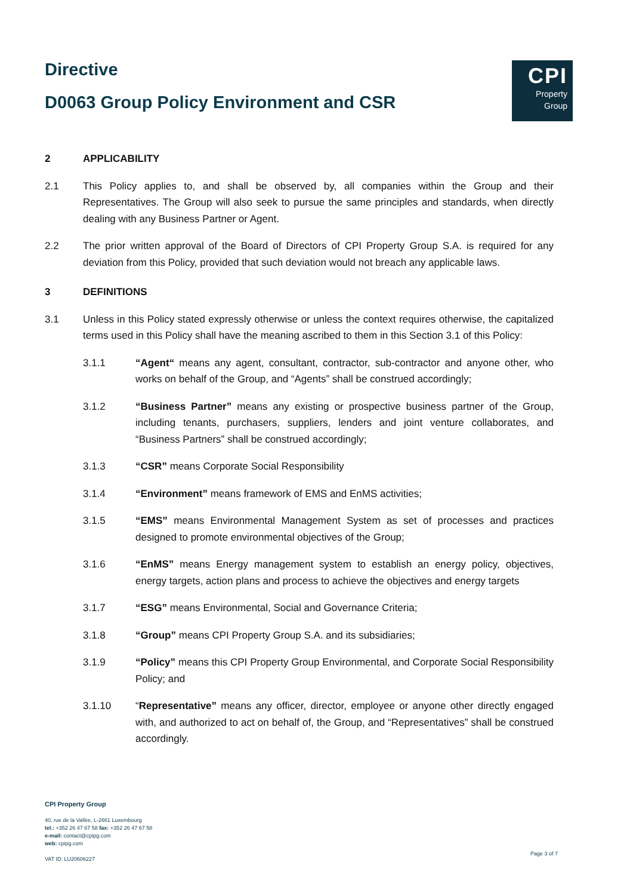Directive
D0063 Group Policy Environment and CSR
CPI
Property
Group
2 APPLICABILITY
2.1 This Policy applies to, and shall be observed by, all companies within the Group and their Representatives. The Group will also seek to pursue the same principles and standards, when directly dealing with any Business Partner or Agent.
2.2 The prior written approval of the Board of Directors of CPI Property Group S.A. is required for any deviation from this Policy, provided that such deviation would not breach any applicable laws.
3 DEFINITIONS
3.1 Unless in this Policy stated expressly otherwise or unless the context requires otherwise, the capitalized terms used in this Policy shall have the meaning ascribed to them in this Section 3.1 of this Policy:
3.1.1 “Agent“ means any agent, consultant, contractor, sub-contractor and anyone other, who works on behalf of the Group, and “Agents” shall be construed accordingly;
3.1.2 “Business Partner” means any existing or prospective business partner of the Group, including tenants, purchasers, suppliers, lenders and joint venture collaborates, and “Business Partners” shall be construed accordingly;
3.1.3 “CSR” means Corporate Social Responsibility
3.1.4 “Environment” means framework of EMS and EnMS activities;
3.1.5 “EMS” means Environmental Management System as set of processes and practices designed to promote environmental objectives of the Group;
3.1.6 “EnMS” means Energy management system to establish an energy policy, objectives, energy targets, action plans and process to achieve the objectives and energy targets
3.1.7 “ESG” means Environmental, Social and Governance Criteria;
3.1.8 “Group” means CPI Property Group S.A. and its subsidiaries;
3.1.9 “Policy” means this CPI Property Group Environmental, and Corporate Social Responsibility Policy; and
3.1.10 “Representative” means any officer, director, employee or anyone other directly engaged with, and authorized to act on behalf of, the Group, and “Representatives” shall be construed accordingly.
CPI Property Group
40, rue de la Vallée, L-2661 Luxembourg
tel.: +352 26 47 67 58 fax: +352 26 47 67 58
e-mail: contact@cpipg.com
web: cpipg.com
VAT ID: LU20606227
Page 3 of 7